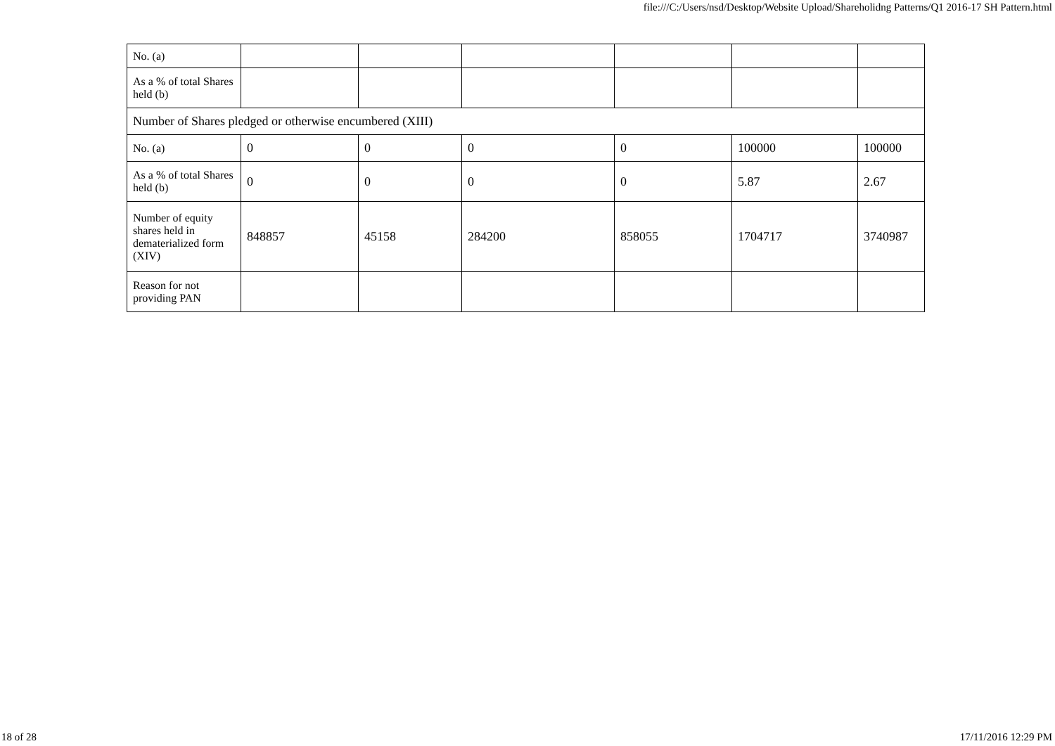file:///C:/Users/nsd/Desktop/Website Upload/Shareholidng Patterns/Q1 2016-17 SH Pattern.html
| No. (a) | | | | | | |
| As a % of total Shares held (b) | | | | | | |
| Number of Shares pledged or otherwise encumbered (XIII) | | | | | | |
| No. (a) | 0 | 0 | 0 | 0 | 100000 | 100000 |
| As a % of total Shares held (b) | 0 | 0 | 0 | 0 | 5.87 | 2.67 |
| Number of equity shares held in dematerialized form (XIV) | 848857 | 45158 | 284200 | 858055 | 1704717 | 3740987 |
| Reason for not providing PAN | | | | | | |
18 of 28 17/11/2016 12:29 PM